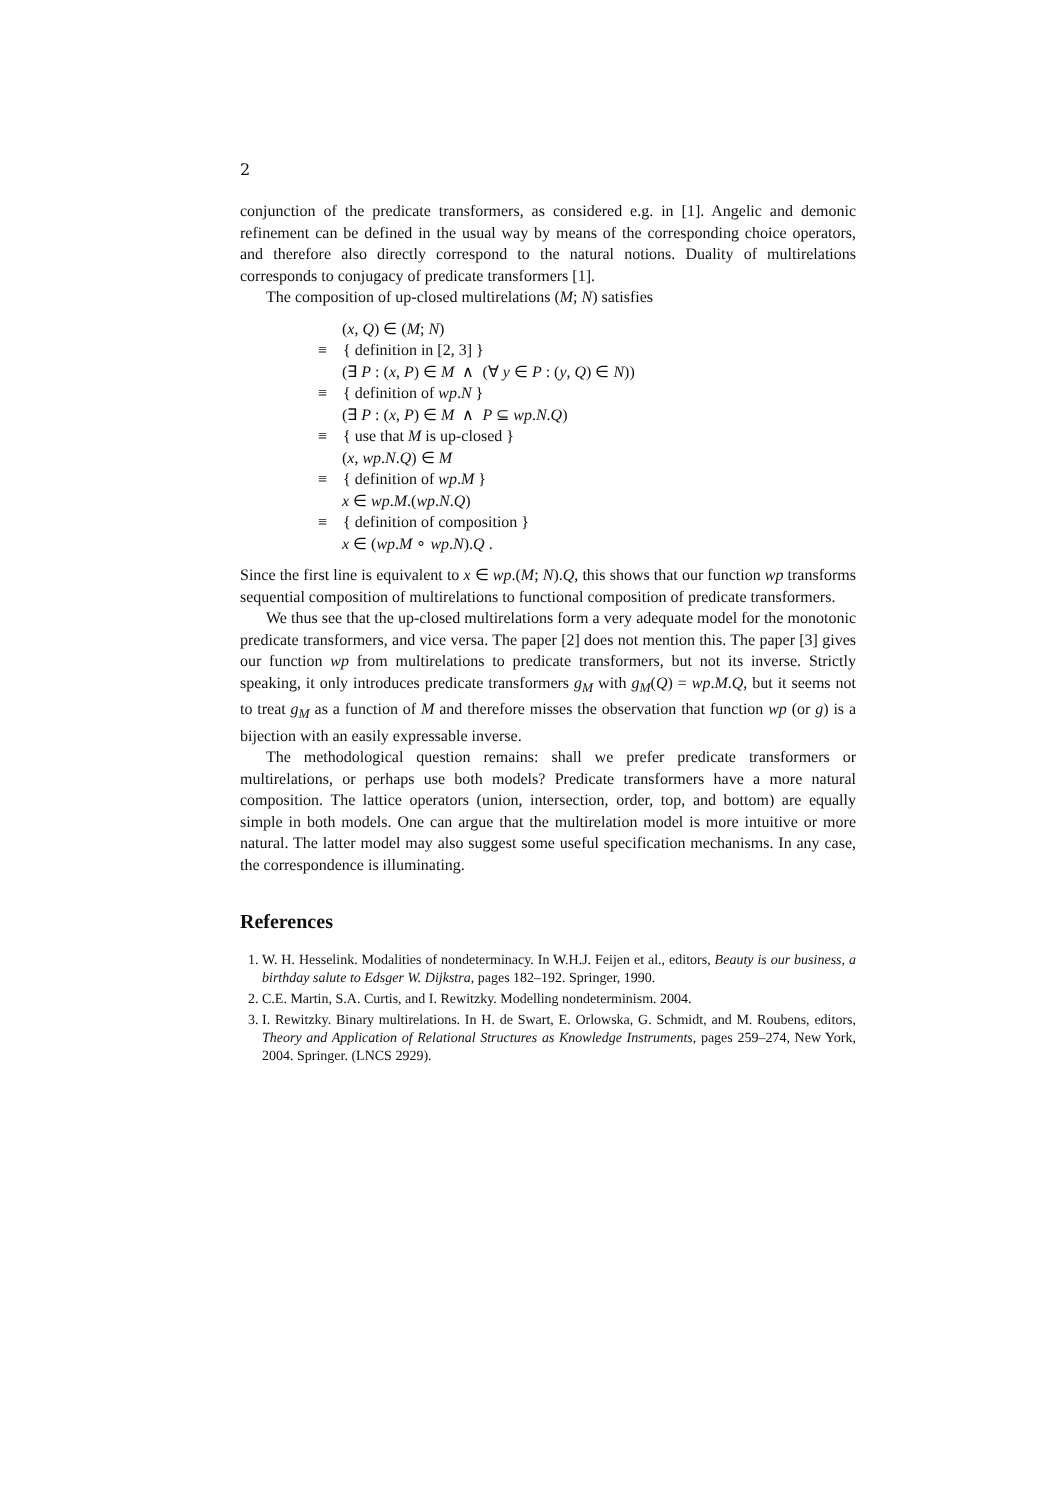2
conjunction of the predicate transformers, as considered e.g. in [1]. Angelic and demonic refinement can be defined in the usual way by means of the corresponding choice operators, and therefore also directly correspond to the natural notions. Duality of multirelations corresponds to conjugacy of predicate transformers [1].
The composition of up-closed multirelations (M; N) satisfies
(x, Q) ∈ (M; N)
≡ { definition in [2, 3] }
(∃ P : (x, P) ∈ M ∧ (∀ y ∈ P : (y, Q) ∈ N))
≡ { definition of wp.N }
(∃ P : (x, P) ∈ M ∧ P ⊆ wp.N.Q)
≡ { use that M is up-closed }
(x, wp.N.Q) ∈ M
≡ { definition of wp.M }
x ∈ wp.M.(wp.N.Q)
≡ { definition of composition }
x ∈ (wp.M ∘ wp.N).Q .
Since the first line is equivalent to x ∈ wp.(M; N).Q, this shows that our function wp transforms sequential composition of multirelations to functional composition of predicate transformers.
We thus see that the up-closed multirelations form a very adequate model for the monotonic predicate transformers, and vice versa. The paper [2] does not mention this. The paper [3] gives our function wp from multirelations to predicate transformers, but not its inverse. Strictly speaking, it only introduces predicate transformers g<sub>M</sub> with g<sub>M</sub>(Q) = wp.M.Q, but it seems not to treat g<sub>M</sub> as a function of M and therefore misses the observation that function wp (or g) is a bijection with an easily expressable inverse.
The methodological question remains: shall we prefer predicate transformers or multirelations, or perhaps use both models? Predicate transformers have a more natural composition. The lattice operators (union, intersection, order, top, and bottom) are equally simple in both models. One can argue that the multirelation model is more intuitive or more natural. The latter model may also suggest some useful specification mechanisms. In any case, the correspondence is illuminating.
References
1. W. H. Hesselink. Modalities of nondeterminacy. In W.H.J. Feijen et al., editors, Beauty is our business, a birthday salute to Edsger W. Dijkstra, pages 182–192. Springer, 1990.
2. C.E. Martin, S.A. Curtis, and I. Rewitzky. Modelling nondeterminism. 2004.
3. I. Rewitzky. Binary multirelations. In H. de Swart, E. Orlowska, G. Schmidt, and M. Roubens, editors, Theory and Application of Relational Structures as Knowledge Instruments, pages 259–274, New York, 2004. Springer. (LNCS 2929).